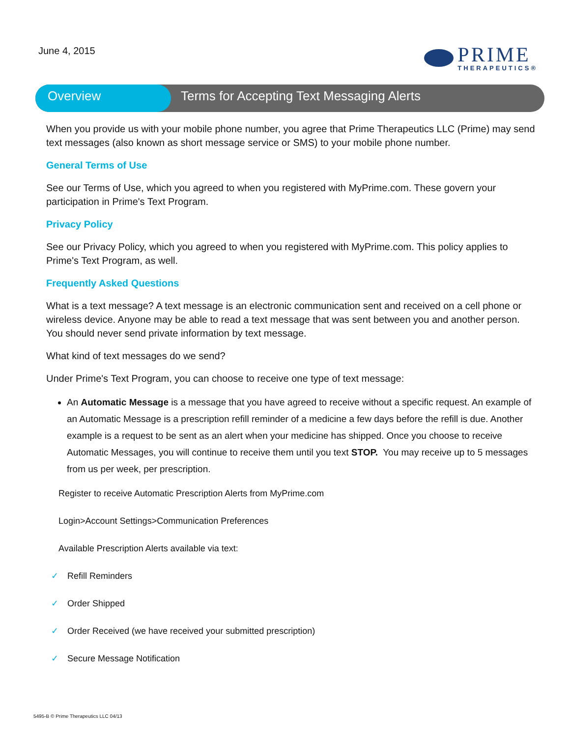June 4, 2015
PRIME
THERAPEUTICS®
Overview Terms for Accepting Text Messaging Alerts
When you provide us with your mobile phone number, you agree that Prime Therapeutics LLC (Prime) may send text messages (also known as short message service or SMS) to your mobile phone number.
General Terms of Use
See our Terms of Use, which you agreed to when you registered with MyPrime.com. These govern your participation in Prime's Text Program.
Privacy Policy
See our Privacy Policy, which you agreed to when you registered with MyPrime.com. This policy applies to Prime's Text Program, as well.
Frequently Asked Questions
What is a text message? A text message is an electronic communication sent and received on a cell phone or wireless device. Anyone may be able to read a text message that was sent between you and another person. You should never send private information by text message.
What kind of text messages do we send?
Under Prime's Text Program, you can choose to receive one type of text message:
An Automatic Message is a message that you have agreed to receive without a specific request. An example of an Automatic Message is a prescription refill reminder of a medicine a few days before the refill is due. Another example is a request to be sent as an alert when your medicine has shipped. Once you choose to receive Automatic Messages, you will continue to receive them until you text STOP. You may receive up to 5 messages from us per week, per prescription.
Register to receive Automatic Prescription Alerts from MyPrime.com
Login>Account Settings>Communication Preferences
Available Prescription Alerts available via text:
✓ Refill Reminders
✓ Order Shipped
✓ Order Received (we have received your submitted prescription)
✓ Secure Message Notification
5495-B © Prime Therapeutics LLC 04/13